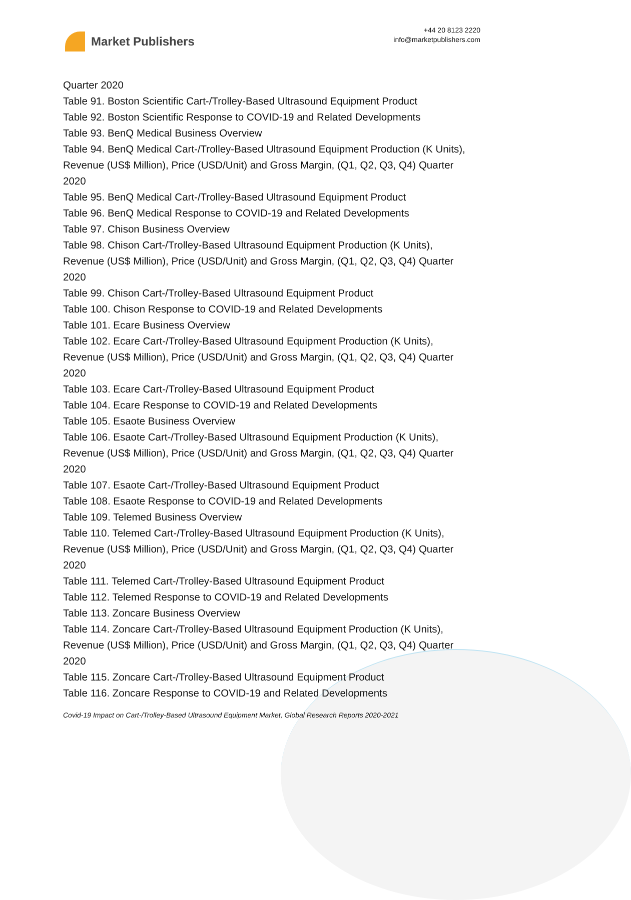Market Publishers
+44 20 8123 2220
info@marketpublishers.com
Quarter 2020
Table 91. Boston Scientific Cart-/Trolley-Based Ultrasound Equipment Product
Table 92. Boston Scientific Response to COVID-19 and Related Developments
Table 93. BenQ Medical Business Overview
Table 94. BenQ Medical Cart-/Trolley-Based Ultrasound Equipment Production (K Units), Revenue (US$ Million), Price (USD/Unit) and Gross Margin, (Q1, Q2, Q3, Q4) Quarter 2020
Table 95. BenQ Medical Cart-/Trolley-Based Ultrasound Equipment Product
Table 96. BenQ Medical Response to COVID-19 and Related Developments
Table 97. Chison Business Overview
Table 98. Chison Cart-/Trolley-Based Ultrasound Equipment Production (K Units), Revenue (US$ Million), Price (USD/Unit) and Gross Margin, (Q1, Q2, Q3, Q4) Quarter 2020
Table 99. Chison Cart-/Trolley-Based Ultrasound Equipment Product
Table 100. Chison Response to COVID-19 and Related Developments
Table 101. Ecare Business Overview
Table 102. Ecare Cart-/Trolley-Based Ultrasound Equipment Production (K Units), Revenue (US$ Million), Price (USD/Unit) and Gross Margin, (Q1, Q2, Q3, Q4) Quarter 2020
Table 103. Ecare Cart-/Trolley-Based Ultrasound Equipment Product
Table 104. Ecare Response to COVID-19 and Related Developments
Table 105. Esaote Business Overview
Table 106. Esaote Cart-/Trolley-Based Ultrasound Equipment Production (K Units), Revenue (US$ Million), Price (USD/Unit) and Gross Margin, (Q1, Q2, Q3, Q4) Quarter 2020
Table 107. Esaote Cart-/Trolley-Based Ultrasound Equipment Product
Table 108. Esaote Response to COVID-19 and Related Developments
Table 109. Telemed Business Overview
Table 110. Telemed Cart-/Trolley-Based Ultrasound Equipment Production (K Units), Revenue (US$ Million), Price (USD/Unit) and Gross Margin, (Q1, Q2, Q3, Q4) Quarter 2020
Table 111. Telemed Cart-/Trolley-Based Ultrasound Equipment Product
Table 112. Telemed Response to COVID-19 and Related Developments
Table 113. Zoncare Business Overview
Table 114. Zoncare Cart-/Trolley-Based Ultrasound Equipment Production (K Units), Revenue (US$ Million), Price (USD/Unit) and Gross Margin, (Q1, Q2, Q3, Q4) Quarter 2020
Table 115. Zoncare Cart-/Trolley-Based Ultrasound Equipment Product
Table 116. Zoncare Response to COVID-19 and Related Developments
Covid-19 Impact on Cart-/Trolley-Based Ultrasound Equipment Market, Global Research Reports 2020-2021